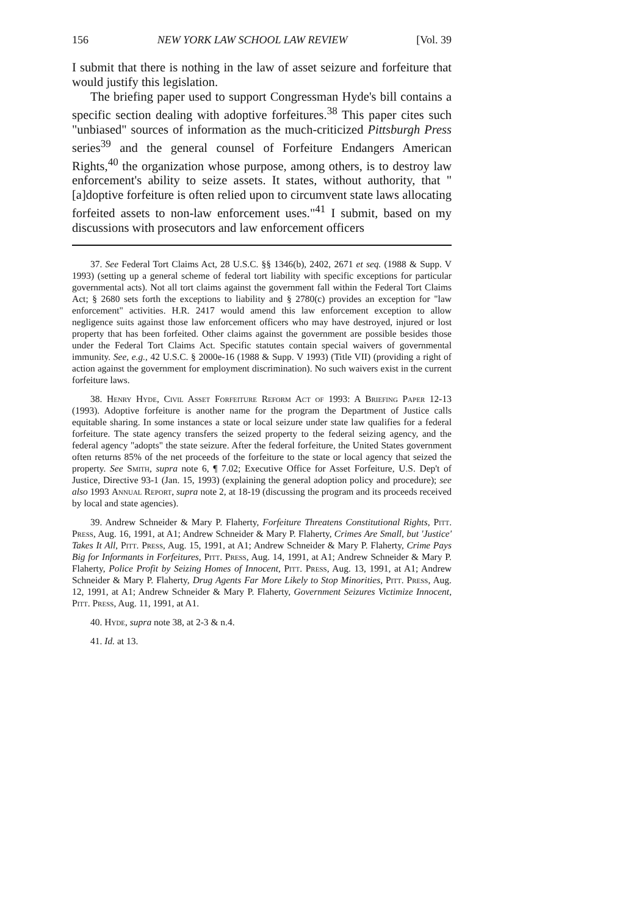156 NEW YORK LAW SCHOOL LAW REVIEW [Vol. 39
I submit that there is nothing in the law of asset seizure and forfeiture that would justify this legislation.
The briefing paper used to support Congressman Hyde's bill contains a specific section dealing with adoptive forfeitures.<sup>38</sup> This paper cites such "unbiased" sources of information as the much-criticized Pittsburgh Press series<sup>39</sup> and the general counsel of Forfeiture Endangers American Rights,<sup>40</sup> the organization whose purpose, among others, is to destroy law enforcement's ability to seize assets. It states, without authority, that "[a]doptive forfeiture is often relied upon to circumvent state laws allocating forfeited assets to non-law enforcement uses."<sup>41</sup> I submit, based on my discussions with prosecutors and law enforcement officers
37. See Federal Tort Claims Act, 28 U.S.C. §§ 1346(b), 2402, 2671 et seq. (1988 & Supp. V 1993) (setting up a general scheme of federal tort liability with specific exceptions for particular governmental acts). Not all tort claims against the government fall within the Federal Tort Claims Act; § 2680 sets forth the exceptions to liability and § 2780(c) provides an exception for "law enforcement" activities. H.R. 2417 would amend this law enforcement exception to allow negligence suits against those law enforcement officers who may have destroyed, injured or lost property that has been forfeited. Other claims against the government are possible besides those under the Federal Tort Claims Act. Specific statutes contain special waivers of governmental immunity. See, e.g., 42 U.S.C. § 2000e-16 (1988 & Supp. V 1993) (Title VII) (providing a right of action against the government for employment discrimination). No such waivers exist in the current forfeiture laws.
38. Henry Hyde, Civil Asset Forfeiture Reform Act of 1993: A Briefing Paper 12-13 (1993). Adoptive forfeiture is another name for the program the Department of Justice calls equitable sharing. In some instances a state or local seizure under state law qualifies for a federal forfeiture. The state agency transfers the seized property to the federal seizing agency, and the federal agency "adopts" the state seizure. After the federal forfeiture, the United States government often returns 85% of the net proceeds of the forfeiture to the state or local agency that seized the property. See Smith, supra note 6, ¶ 7.02; Executive Office for Asset Forfeiture, U.S. Dep't of Justice, Directive 93-1 (Jan. 15, 1993) (explaining the general adoption policy and procedure); see also 1993 Annual Report, supra note 2, at 18-19 (discussing the program and its proceeds received by local and state agencies).
39. Andrew Schneider & Mary P. Flaherty, Forfeiture Threatens Constitutional Rights, Pitt. Press, Aug. 16, 1991, at A1; Andrew Schneider & Mary P. Flaherty, Crimes Are Small, but 'Justice' Takes It All, Pitt. Press, Aug. 15, 1991, at A1; Andrew Schneider & Mary P. Flaherty, Crime Pays Big for Informants in Forfeitures, Pitt. Press, Aug. 14, 1991, at A1; Andrew Schneider & Mary P. Flaherty, Police Profit by Seizing Homes of Innocent, Pitt. Press, Aug. 13, 1991, at A1; Andrew Schneider & Mary P. Flaherty, Drug Agents Far More Likely to Stop Minorities, Pitt. Press, Aug. 12, 1991, at A1; Andrew Schneider & Mary P. Flaherty, Government Seizures Victimize Innocent, Pitt. Press, Aug. 11, 1991, at A1.
40. Hyde, supra note 38, at 2-3 & n.4.
41. Id. at 13.